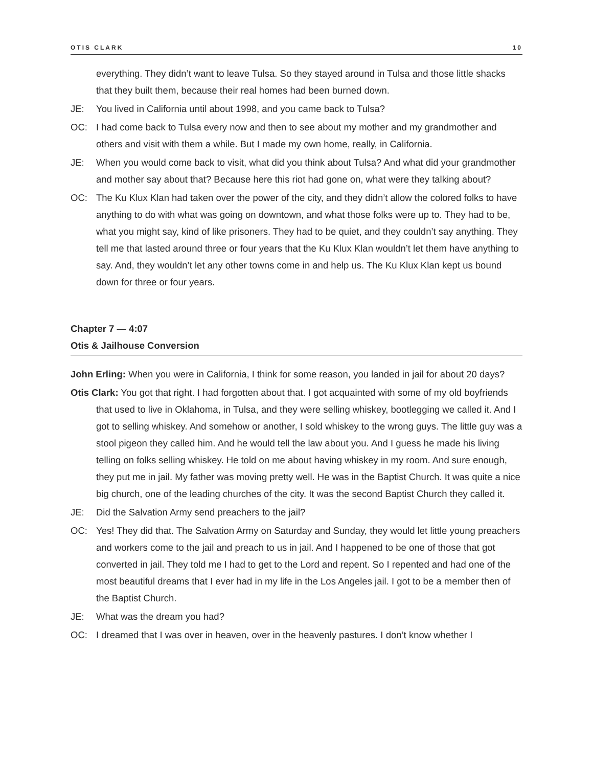OTIS CLARK 10
everything. They didn’t want to leave Tulsa. So they stayed around in Tulsa and those little shacks that they built them, because their real homes had been burned down.
JE: You lived in California until about 1998, and you came back to Tulsa?
OC: I had come back to Tulsa every now and then to see about my mother and my grandmother and others and visit with them a while. But I made my own home, really, in California.
JE: When you would come back to visit, what did you think about Tulsa? And what did your grandmother and mother say about that? Because here this riot had gone on, what were they talking about?
OC: The Ku Klux Klan had taken over the power of the city, and they didn’t allow the colored folks to have anything to do with what was going on downtown, and what those folks were up to. They had to be, what you might say, kind of like prisoners. They had to be quiet, and they couldn’t say anything. They tell me that lasted around three or four years that the Ku Klux Klan wouldn’t let them have anything to say. And, they wouldn’t let any other towns come in and help us. The Ku Klux Klan kept us bound down for three or four years.
Chapter 7 — 4:07
Otis & Jailhouse Conversion
John Erling: When you were in California, I think for some reason, you landed in jail for about 20 days?
Otis Clark: You got that right. I had forgotten about that. I got acquainted with some of my old boyfriends that used to live in Oklahoma, in Tulsa, and they were selling whiskey, bootlegging we called it. And I got to selling whiskey. And somehow or another, I sold whiskey to the wrong guys. The little guy was a stool pigeon they called him. And he would tell the law about you. And I guess he made his living telling on folks selling whiskey. He told on me about having whiskey in my room. And sure enough, they put me in jail. My father was moving pretty well. He was in the Baptist Church. It was quite a nice big church, one of the leading churches of the city. It was the second Baptist Church they called it.
JE: Did the Salvation Army send preachers to the jail?
OC: Yes! They did that. The Salvation Army on Saturday and Sunday, they would let little young preachers and workers come to the jail and preach to us in jail. And I happened to be one of those that got converted in jail. They told me I had to get to the Lord and repent. So I repented and had one of the most beautiful dreams that I ever had in my life in the Los Angeles jail. I got to be a member then of the Baptist Church.
JE: What was the dream you had?
OC: I dreamed that I was over in heaven, over in the heavenly pastures. I don’t know whether I